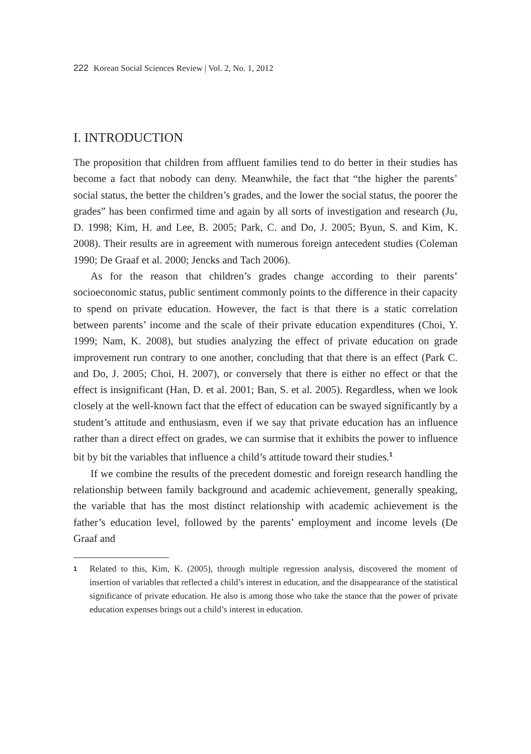222 Korean Social Sciences Review | Vol. 2, No. 1, 2012
I. INTRODUCTION
The proposition that children from affluent families tend to do better in their studies has become a fact that nobody can deny. Meanwhile, the fact that “the higher the parents’ social status, the better the children’s grades, and the lower the social status, the poorer the grades” has been confirmed time and again by all sorts of investigation and research (Ju, D. 1998; Kim, H. and Lee, B. 2005; Park, C. and Do, J. 2005; Byun, S. and Kim, K. 2008). Their results are in agreement with numerous foreign antecedent studies (Coleman 1990; De Graaf et al. 2000; Jencks and Tach 2006).
As for the reason that children’s grades change according to their parents’ socioeconomic status, public sentiment commonly points to the difference in their capacity to spend on private education. However, the fact is that there is a static correlation between parents’ income and the scale of their private education expenditures (Choi, Y. 1999; Nam, K. 2008), but studies analyzing the effect of private education on grade improvement run contrary to one another, concluding that that there is an effect (Park C. and Do, J. 2005; Choi, H. 2007), or conversely that there is either no effect or that the effect is insignificant (Han, D. et al. 2001; Ban, S. et al. 2005). Regardless, when we look closely at the well-known fact that the effect of education can be swayed significantly by a student’s attitude and enthusiasm, even if we say that private education has an influence rather than a direct effect on grades, we can surmise that it exhibits the power to influence bit by bit the variables that influence a child’s attitude toward their studies.<sup>1</sup>
If we combine the results of the precedent domestic and foreign research handling the relationship between family background and academic achievement, generally speaking, the variable that has the most distinct relationship with academic achievement is the father’s education level, followed by the parents’ employment and income levels (De Graaf and
1
Related to this, Kim, K. (2005), through multiple regression analysis, discovered the moment of insertion of variables that reflected a child’s interest in education, and the disappearance of the statistical significance of private education. He also is among those who take the stance that the power of private education expenses brings out a child’s interest in education.